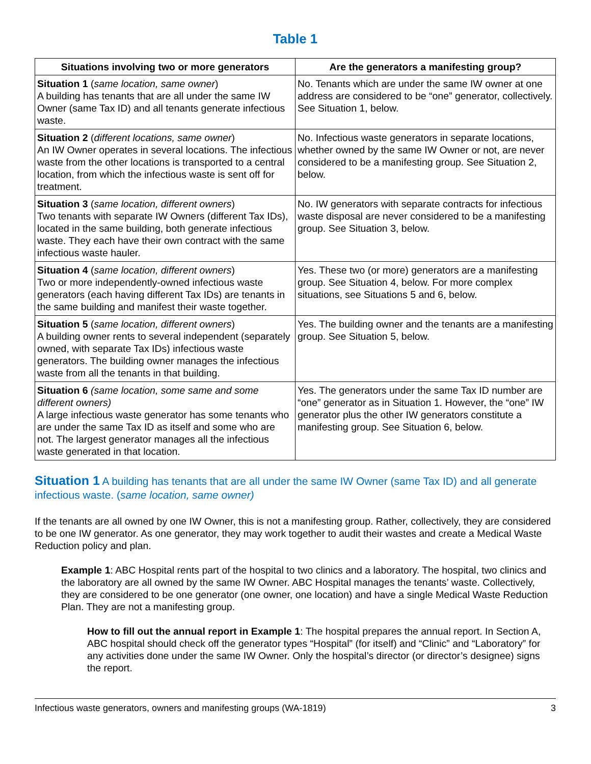Table 1
| Situations involving two or more generators | Are the generators a manifesting group? |
| --- | --- |
| Situation 1 ( same location, same owner ) A building has tenants that are all under the same IW Owner (same Tax ID) and all tenants generate infectious waste. | No. Tenants which are under the same IW owner at one address are considered to be “one” generator, collectively. See Situation 1, below. |
| Situation 2 ( different locations, same owner ) An IW Owner operates in several locations. The infectious waste from the other locations is transported to a central location, from which the infectious waste is sent off for treatment. | No. Infectious waste generators in separate locations, whether owned by the same IW Owner or not, are never considered to be a manifesting group. See Situation 2, below. |
| Situation 3 ( same location, different owners ) Two tenants with separate IW Owners (different Tax IDs), located in the same building, both generate infectious waste. They each have their own contract with the same infectious waste hauler. | No. IW generators with separate contracts for infectious waste disposal are never considered to be a manifesting group. See Situation 3, below. |
| Situation 4 ( same location, different owners ) Two or more independently-owned infectious waste generators (each having different Tax IDs) are tenants in the same building and manifest their waste together. | Yes. These two (or more) generators are a manifesting group. See Situation 4, below. For more complex situations, see Situations 5 and 6, below. |
| Situation 5 ( same location, different owners ) A building owner rents to several independent (separately owned, with separate Tax IDs) infectious waste generators. The building owner manages the infectious waste from all the tenants in that building. | Yes. The building owner and the tenants are a manifesting group. See Situation 5, below. |
| Situation 6 (same location, some same and some different owners) A large infectious waste generator has some tenants who are under the same Tax ID as itself and some who are not. The largest generator manages all the infectious waste generated in that location. | Yes. The generators under the same Tax ID number are “one” generator as in Situation 1. However, the “one” IW generator plus the other IW generators constitute a manifesting group. See Situation 6, below. |
Situation 1 A building has tenants that are all under the same IW Owner (same Tax ID) and all generate infectious waste. (same location, same owner)
If the tenants are all owned by one IW Owner, this is not a manifesting group. Rather, collectively, they are considered to be one IW generator. As one generator, they may work together to audit their wastes and create a Medical Waste Reduction policy and plan.
Example 1: ABC Hospital rents part of the hospital to two clinics and a laboratory. The hospital, two clinics and the laboratory are all owned by the same IW Owner. ABC Hospital manages the tenants’ waste. Collectively, they are considered to be one generator (one owner, one location) and have a single Medical Waste Reduction Plan. They are not a manifesting group.
How to fill out the annual report in Example 1: The hospital prepares the annual report. In Section A, ABC hospital should check off the generator types “Hospital” (for itself) and “Clinic” and “Laboratory” for any activities done under the same IW Owner. Only the hospital’s director (or director’s designee) signs the report.
Infectious waste generators, owners and manifesting groups (WA-1819) 3